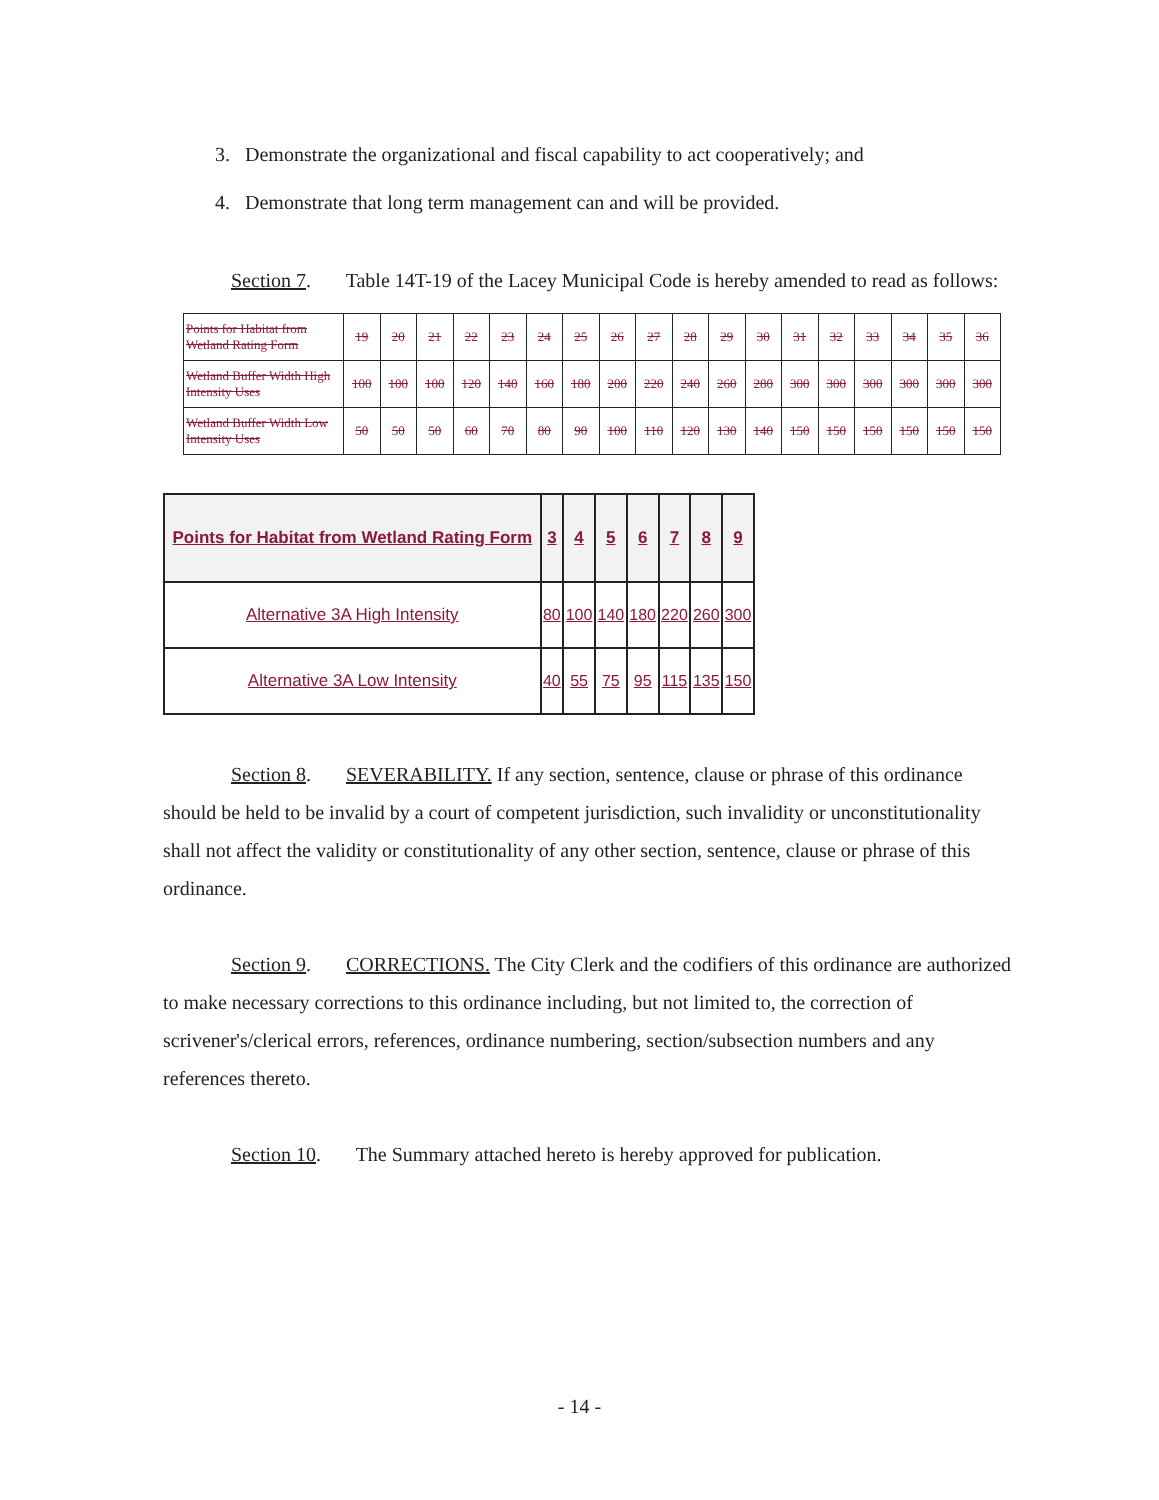3. Demonstrate the organizational and fiscal capability to act cooperatively; and
4. Demonstrate that long term management can and will be provided.
Section 7. Table 14T-19 of the Lacey Municipal Code is hereby amended to read as follows:
| Points for Habitat from Wetland Rating Form | 19 | 20 | 21 | 22 | 23 | 24 | 25 | 26 | 27 | 28 | 29 | 30 | 31 | 32 | 33 | 34 | 35 | 36 |
| Wetland Buffer Width High Intensity Uses | 100 | 100 | 100 | 120 | 140 | 160 | 180 | 200 | 220 | 240 | 260 | 280 | 300 | 300 | 300 | 300 | 300 | 300 |
| Wetland Buffer Width Low Intensity Uses | 50 | 50 | 50 | 60 | 70 | 80 | 90 | 100 | 110 | 120 | 130 | 140 | 150 | 150 | 150 | 150 | 150 | 150 |
| Points for Habitat from Wetland Rating Form | 3 | 4 | 5 | 6 | 7 | 8 | 9 |
| --- | --- | --- | --- | --- | --- | --- | --- |
| Alternative 3A High Intensity | 80 | 100 | 140 | 180 | 220 | 260 | 300 |
| Alternative 3A Low Intensity | 40 | 55 | 75 | 95 | 115 | 135 | 150 |
Section 8. SEVERABILITY. If any section, sentence, clause or phrase of this ordinance should be held to be invalid by a court of competent jurisdiction, such invalidity or unconstitutionality shall not affect the validity or constitutionality of any other section, sentence, clause or phrase of this ordinance.
Section 9. CORRECTIONS. The City Clerk and the codifiers of this ordinance are authorized to make necessary corrections to this ordinance including, but not limited to, the correction of scrivener's/clerical errors, references, ordinance numbering, section/subsection numbers and any references thereto.
Section 10. The Summary attached hereto is hereby approved for publication.
- 14 -